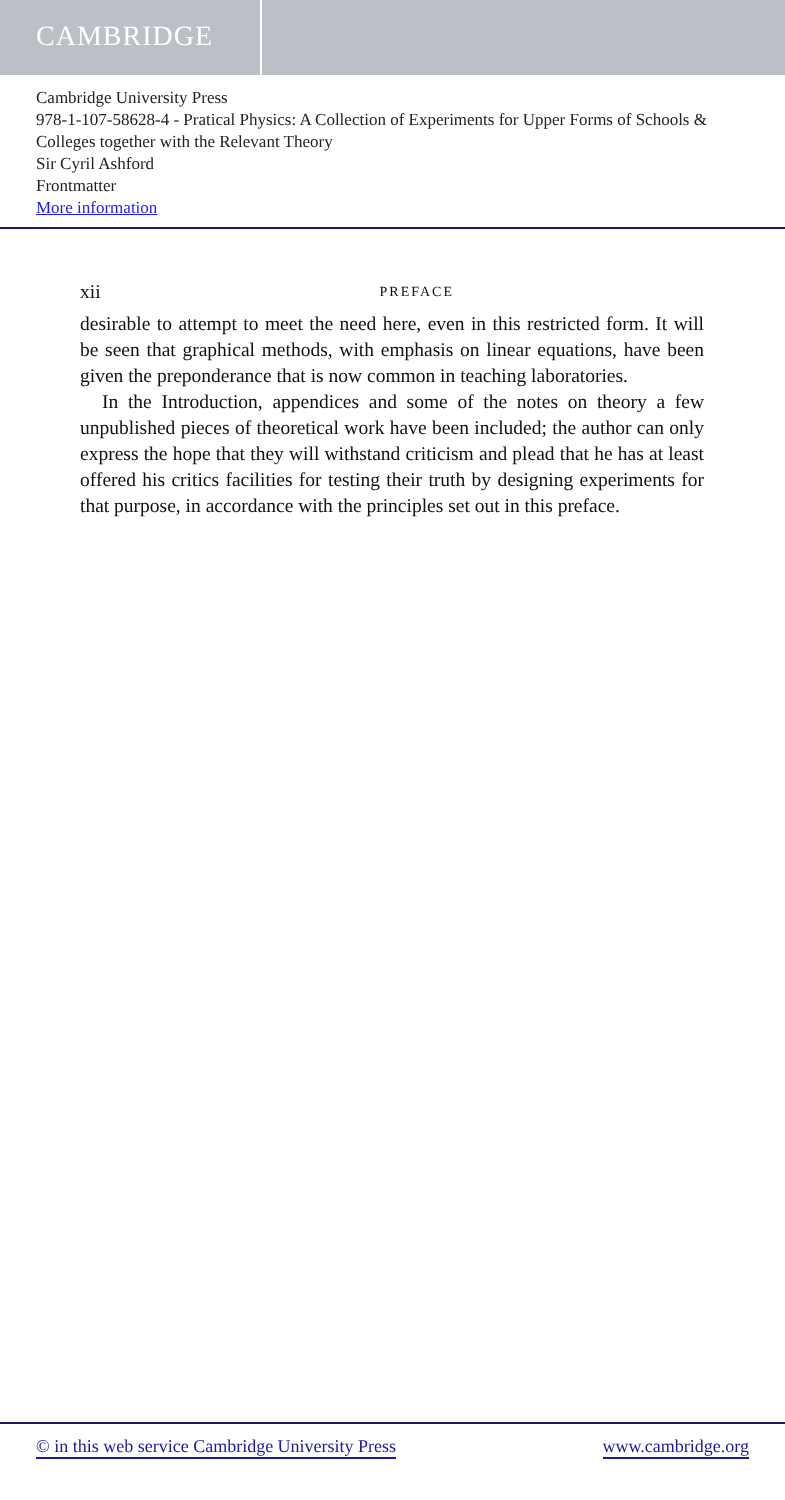CAMBRIDGE
Cambridge University Press
978-1-107-58628-4 - Pratical Physics: A Collection of Experiments for Upper Forms of Schools & Colleges together with the Relevant Theory
Sir Cyril Ashford
Frontmatter
More information
xii PREFACE
desirable to attempt to meet the need here, even in this restricted form. It will be seen that graphical methods, with emphasis on linear equations, have been given the preponderance that is now common in teaching laboratories.
In the Introduction, appendices and some of the notes on theory a few unpublished pieces of theoretical work have been included; the author can only express the hope that they will withstand criticism and plead that he has at least offered his critics facilities for testing their truth by designing experiments for that purpose, in accordance with the principles set out in this preface.
© in this web service Cambridge University Press www.cambridge.org